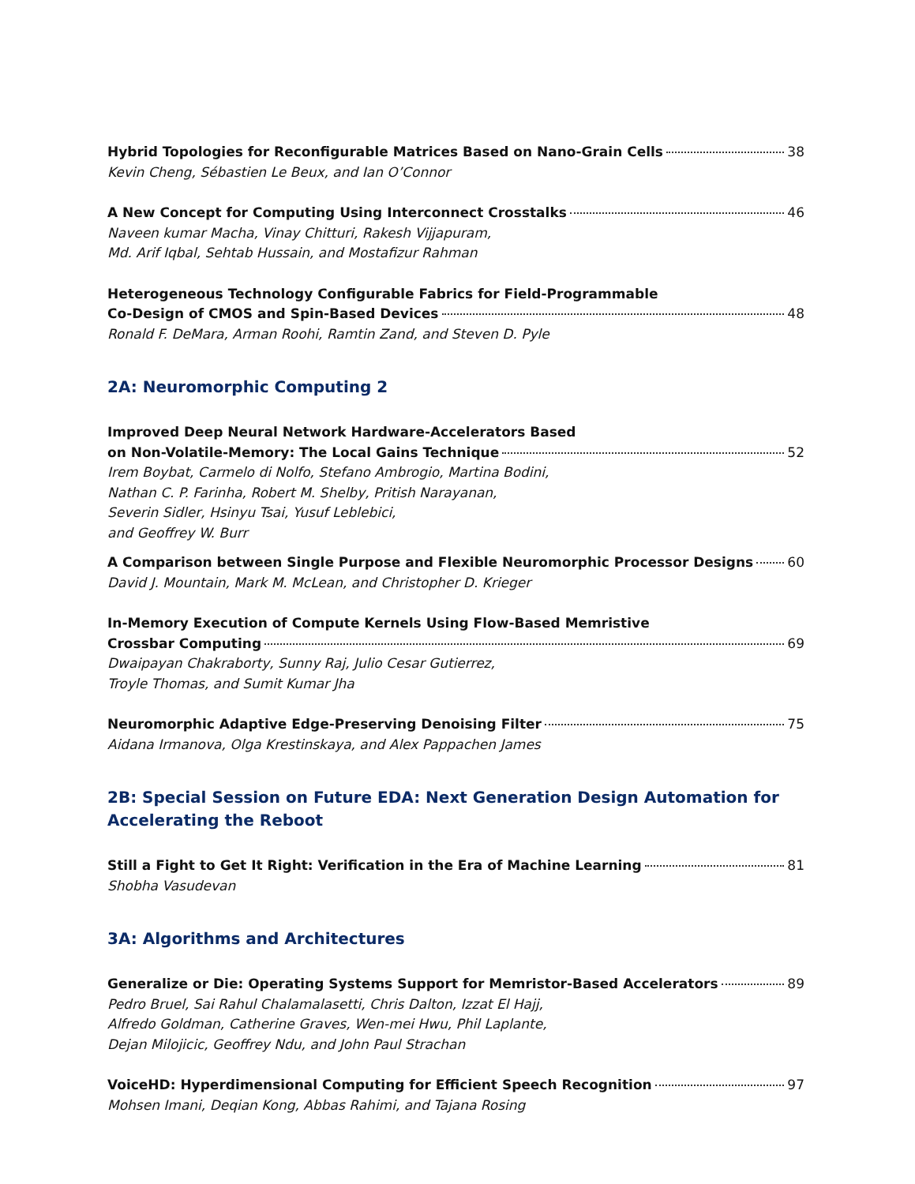Hybrid Topologies for Reconfigurable Matrices Based on Nano-Grain Cells 38
Kevin Cheng, Sébastien Le Beux, and Ian O’Connor
A New Concept for Computing Using Interconnect Crosstalks 46
Naveen kumar Macha, Vinay Chitturi, Rakesh Vijjapuram,
Md. Arif Iqbal, Sehtab Hussain, and Mostafizur Rahman
Heterogeneous Technology Configurable Fabrics for Field-Programmable
Co-Design of CMOS and Spin-Based Devices 48
Ronald F. DeMara, Arman Roohi, Ramtin Zand, and Steven D. Pyle
2A: Neuromorphic Computing 2
Improved Deep Neural Network Hardware-Accelerators Based
on Non-Volatile-Memory: The Local Gains Technique 52
Irem Boybat, Carmelo di Nolfo, Stefano Ambrogio, Martina Bodini,
Nathan C. P. Farinha, Robert M. Shelby, Pritish Narayanan,
Severin Sidler, Hsinyu Tsai, Yusuf Leblebici,
and Geoffrey W. Burr
A Comparison between Single Purpose and Flexible Neuromorphic Processor Designs 60
David J. Mountain, Mark M. McLean, and Christopher D. Krieger
In-Memory Execution of Compute Kernels Using Flow-Based Memristive
Crossbar Computing 69
Dwaipayan Chakraborty, Sunny Raj, Julio Cesar Gutierrez,
Troyle Thomas, and Sumit Kumar Jha
Neuromorphic Adaptive Edge-Preserving Denoising Filter 75
Aidana Irmanova, Olga Krestinskaya, and Alex Pappachen James
2B: Special Session on Future EDA: Next Generation Design Automation for Accelerating the Reboot
Still a Fight to Get It Right: Verification in the Era of Machine Learning 81
Shobha Vasudevan
3A: Algorithms and Architectures
Generalize or Die: Operating Systems Support for Memristor-Based Accelerators 89
Pedro Bruel, Sai Rahul Chalamalasetti, Chris Dalton, Izzat El Hajj,
Alfredo Goldman, Catherine Graves, Wen-mei Hwu, Phil Laplante,
Dejan Milojicic, Geoffrey Ndu, and John Paul Strachan
VoiceHD: Hyperdimensional Computing for Efficient Speech Recognition 97
Mohsen Imani, Deqian Kong, Abbas Rahimi, and Tajana Rosing